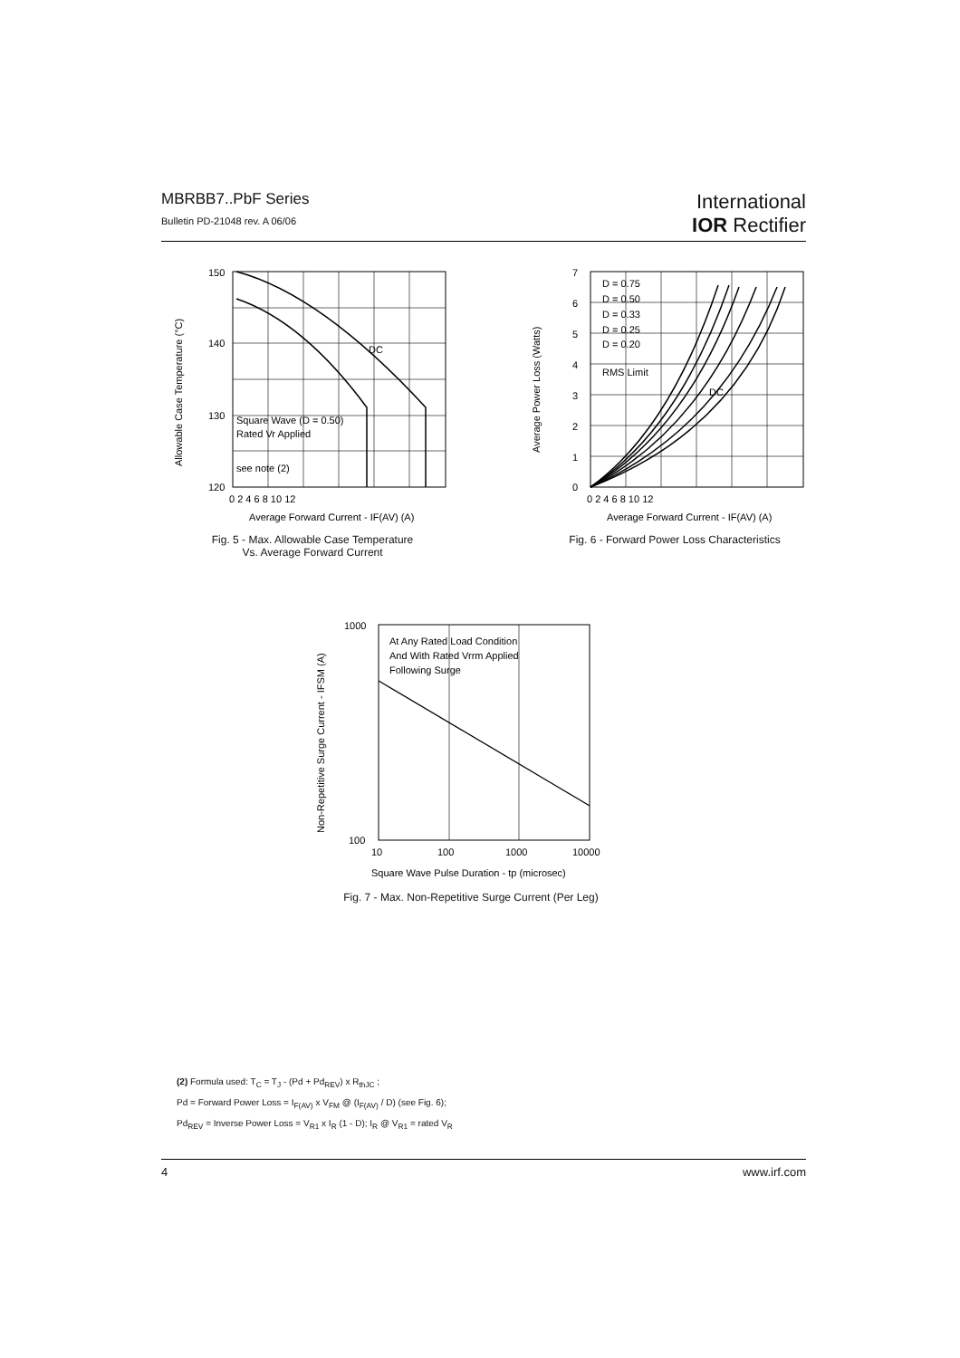MBRBB7..PbF Series
Bulletin PD-21048 rev. A 06/06
International
IOR Rectifier
150
140
130
120
0 2 4 6 8 10 12
Average Forward Current - IF(AV) (A)
DC
Square Wave (D = 0.50)
Rated Vr Applied
see note (2)
Allowable Case Temperature (°C)
Fig. 5 - Max. Allowable Case Temperature
Vs. Average Forward Current
7
6
5
4
3
2
1
0
0 2 4 6 8 10 12
Average Forward Current - IF(AV) (A)
D = 0.75
D = 0.50
D = 0.33
D = 0.25
D = 0.20
RMS Limit
DC
Average Power Loss (Watts)
Fig. 6 - Forward Power Loss Characteristics
1000
100
10
100
1000
10000
Square Wave Pulse Duration - tp (microsec)
At Any Rated Load Condition
And With Rated Vrrm Applied
Following Surge
Non-Repetitive Surge Current - IFSM (A)
Fig. 7 - Max. Non-Repetitive Surge Current (Per Leg)
(2) Formula used: T<sub>C</sub> = T<sub>J</sub> - (Pd + Pd<sub>REV</sub>) x R<sub>thJC</sub> ;
Pd = Forward Power Loss = I<sub>F(AV)</sub> x V<sub>FM</sub> @ (I<sub>F(AV)</sub> / D) (see Fig. 6);
Pd<sub>REV</sub> = Inverse Power Loss = V<sub>R1</sub> x I<sub>R</sub> (1 - D); I<sub>R</sub> @ V<sub>R1</sub> = rated V<sub>R</sub>
4 www.irf.com